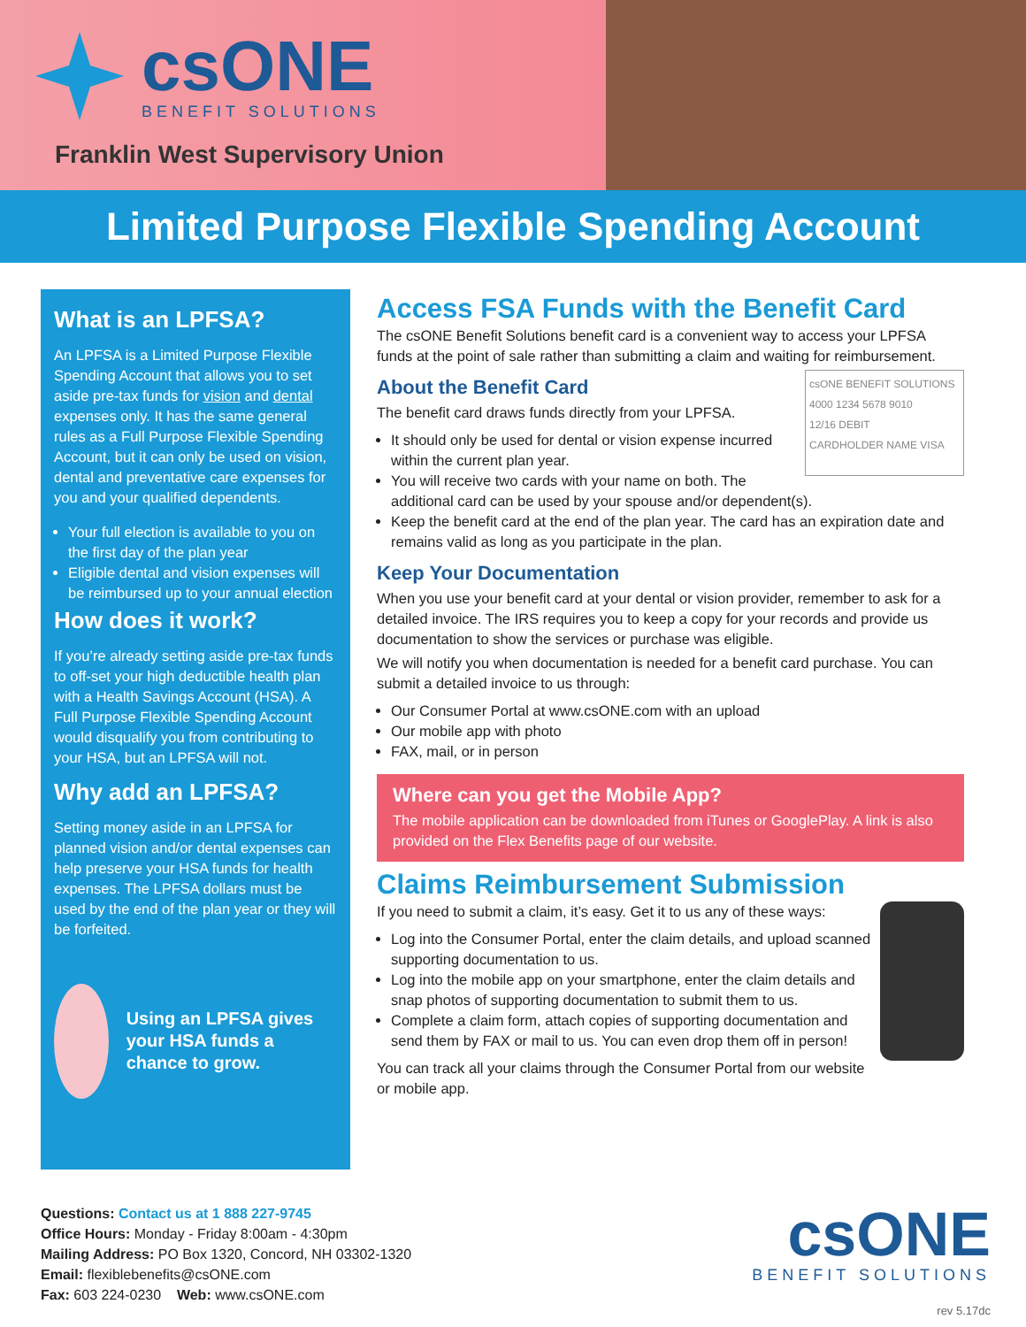csONE
BENEFIT SOLUTIONS
Franklin West Supervisory Union
Limited Purpose Flexible Spending Account
What is an LPFSA?
An LPFSA is a Limited Purpose Flexible Spending Account that allows you to set aside pre-tax funds for vision and dental expenses only. It has the same general rules as a Full Purpose Flexible Spending Account, but it can only be used on vision, dental and preventative care expenses for you and your qualified dependents.
Your full election is available to you on the first day of the plan year
Eligible dental and vision expenses will be reimbursed up to your annual election
How does it work?
If you’re already setting aside pre-tax funds to off-set your high deductible health plan with a Health Savings Account (HSA). A Full Purpose Flexible Spending Account would disqualify you from contributing to your HSA, but an LPFSA will not.
Why add an LPFSA?
Setting money aside in an LPFSA for planned vision and/or dental expenses can help preserve your HSA funds for health expenses. The LPFSA dollars must be used by the end of the plan year or they will be forfeited.
Using an LPFSA gives your HSA funds a chance to grow.
Access FSA Funds with the Benefit Card
The csONE Benefit Solutions benefit card is a convenient way to access your LPFSA funds at the point of sale rather than submitting a claim and waiting for reimbursement.
csONE BENEFIT SOLUTIONS
4000 1234 5678 9010
12/16 DEBIT
CARDHOLDER NAME VISA
About the Benefit Card
The benefit card draws funds directly from your LPFSA.
It should only be used for dental or vision expense incurred within the current plan year.
You will receive two cards with your name on both. The additional card can be used by your spouse and/or dependent(s).
Keep the benefit card at the end of the plan year. The card has an expiration date and remains valid as long as you participate in the plan.
Keep Your Documentation
When you use your benefit card at your dental or vision provider, remember to ask for a detailed invoice. The IRS requires you to keep a copy for your records and provide us documentation to show the services or purchase was eligible.
We will notify you when documentation is needed for a benefit card purchase. You can submit a detailed invoice to us through:
Our Consumer Portal at www.csONE.com with an upload
Our mobile app with photo
FAX, mail, or in person
Where can you get the Mobile App?
The mobile application can be downloaded from iTunes or GooglePlay. A link is also provided on the Flex Benefits page of our website.
Claims Reimbursement Submission
If you need to submit a claim, it’s easy. Get it to us any of these ways:
Log into the Consumer Portal, enter the claim details, and upload scanned supporting documentation to us.
Log into the mobile app on your smartphone, enter the claim details and snap photos of supporting documentation to submit them to us.
Complete a claim form, attach copies of supporting documentation and send them by FAX or mail to us. You can even drop them off in person!
You can track all your claims through the Consumer Portal from our website or mobile app.
Questions: Contact us at 1 888 227-9745
Office Hours: Monday - Friday 8:00am - 4:30pm
Mailing Address: PO Box 1320, Concord, NH 03302-1320
Email: flexiblebenefits@csONE.com
Fax: 603 224-0230 Web: www.csONE.com
csONE
BENEFIT SOLUTIONS
rev 5.17dc